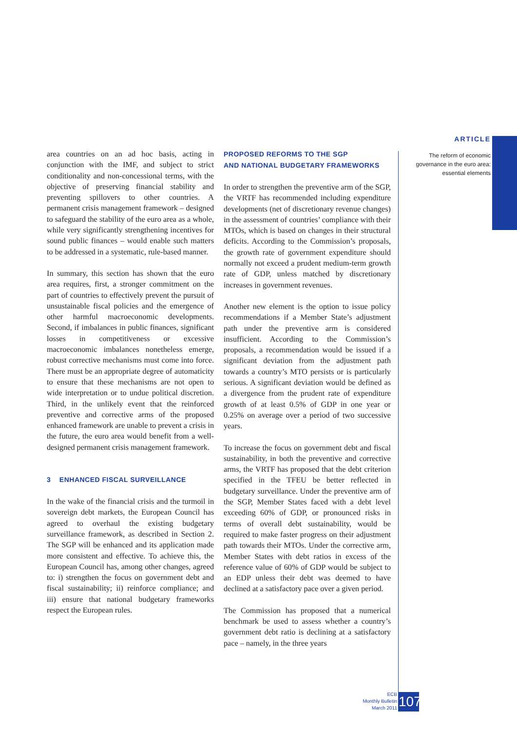ARTICLE
The reform of economic governance in the euro area: essential elements
area countries on an ad hoc basis, acting in conjunction with the IMF, and subject to strict conditionality and non-concessional terms, with the objective of preserving financial stability and preventing spillovers to other countries. A permanent crisis management framework – designed to safeguard the stability of the euro area as a whole, while very significantly strengthening incentives for sound public finances – would enable such matters to be addressed in a systematic, rule-based manner.
In summary, this section has shown that the euro area requires, first, a stronger commitment on the part of countries to effectively prevent the pursuit of unsustainable fiscal policies and the emergence of other harmful macroeconomic developments. Second, if imbalances in public finances, significant losses in competitiveness or excessive macroeconomic imbalances nonetheless emerge, robust corrective mechanisms must come into force. There must be an appropriate degree of automaticity to ensure that these mechanisms are not open to wide interpretation or to undue political discretion. Third, in the unlikely event that the reinforced preventive and corrective arms of the proposed enhanced framework are unable to prevent a crisis in the future, the euro area would benefit from a well-designed permanent crisis management framework.
3 ENHANCED FISCAL SURVEILLANCE
In the wake of the financial crisis and the turmoil in sovereign debt markets, the European Council has agreed to overhaul the existing budgetary surveillance framework, as described in Section 2. The SGP will be enhanced and its application made more consistent and effective. To achieve this, the European Council has, among other changes, agreed to: i) strengthen the focus on government debt and fiscal sustainability; ii) reinforce compliance; and iii) ensure that national budgetary frameworks respect the European rules.
PROPOSED REFORMS TO THE SGP
AND NATIONAL BUDGETARY FRAMEWORKS
In order to strengthen the preventive arm of the SGP, the VRTF has recommended including expenditure developments (net of discretionary revenue changes) in the assessment of countries’ compliance with their MTOs, which is based on changes in their structural deficits. According to the Commission’s proposals, the growth rate of government expenditure should normally not exceed a prudent medium-term growth rate of GDP, unless matched by discretionary increases in government revenues.
Another new element is the option to issue policy recommendations if a Member State’s adjustment path under the preventive arm is considered insufficient. According to the Commission’s proposals, a recommendation would be issued if a significant deviation from the adjustment path towards a country’s MTO persists or is particularly serious. A significant deviation would be defined as a divergence from the prudent rate of expenditure growth of at least 0.5% of GDP in one year or 0.25% on average over a period of two successive years.
To increase the focus on government debt and fiscal sustainability, in both the preventive and corrective arms, the VRTF has proposed that the debt criterion specified in the TFEU be better reflected in budgetary surveillance. Under the preventive arm of the SGP, Member States faced with a debt level exceeding 60% of GDP, or pronounced risks in terms of overall debt sustainability, would be required to make faster progress on their adjustment path towards their MTOs. Under the corrective arm, Member States with debt ratios in excess of the reference value of 60% of GDP would be subject to an EDP unless their debt was deemed to have declined at a satisfactory pace over a given period.
The Commission has proposed that a numerical benchmark be used to assess whether a country’s government debt ratio is declining at a satisfactory pace – namely, in the three years
ECB
Monthly Bulletin
March 2011
107